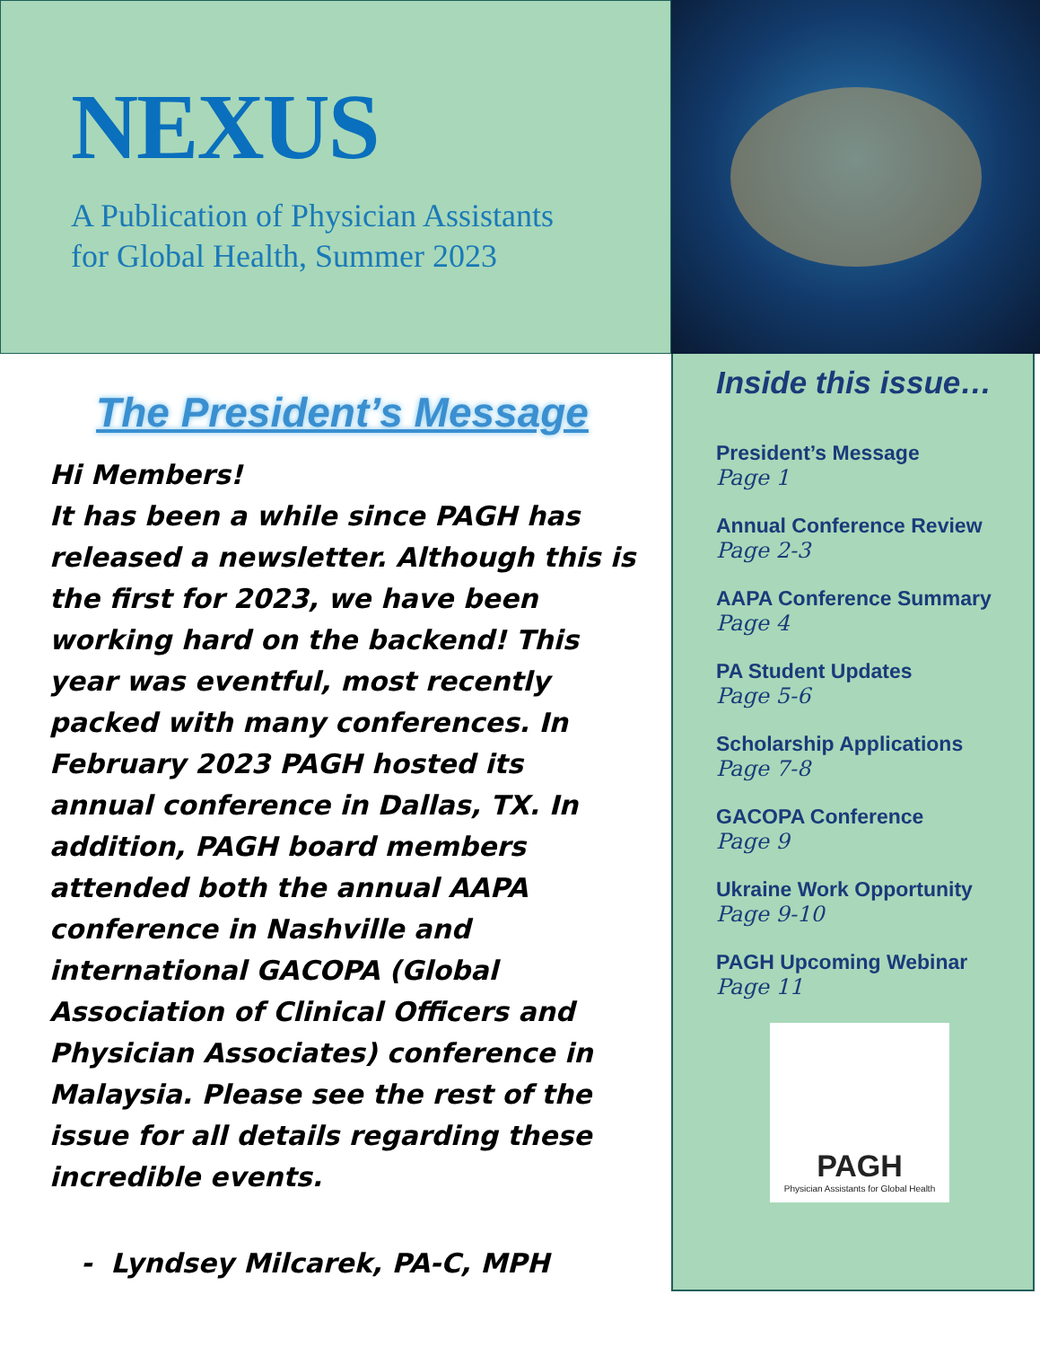NEXUS
A Publication of Physician Assistants
for Global Health, Summer 2023
The President’s Message
Hi Members!
It has been a while since PAGH has released a newsletter. Although this is the first for 2023, we have been working hard on the backend! This year was eventful, most recently packed with many conferences. In February 2023 PAGH hosted its annual conference in Dallas, TX. In addition, PAGH board members attended both the annual AAPA conference in Nashville and international GACOPA (Global Association of Clinical Officers and Physician Associates) conference in Malaysia. Please see the rest of the issue for all details regarding these incredible events.
- Lyndsey Milcarek, PA-C, MPH
Inside this issue…
President’s Message
Page 1
Annual Conference Review
Page 2-3
AAPA Conference Summary
Page 4
PA Student Updates
Page 5-6
Scholarship Applications
Page 7-8
GACOPA Conference
Page 9
Ukraine Work Opportunity
Page 9-10
PAGH Upcoming Webinar
Page 11
PAGH
Physician Assistants for Global Health